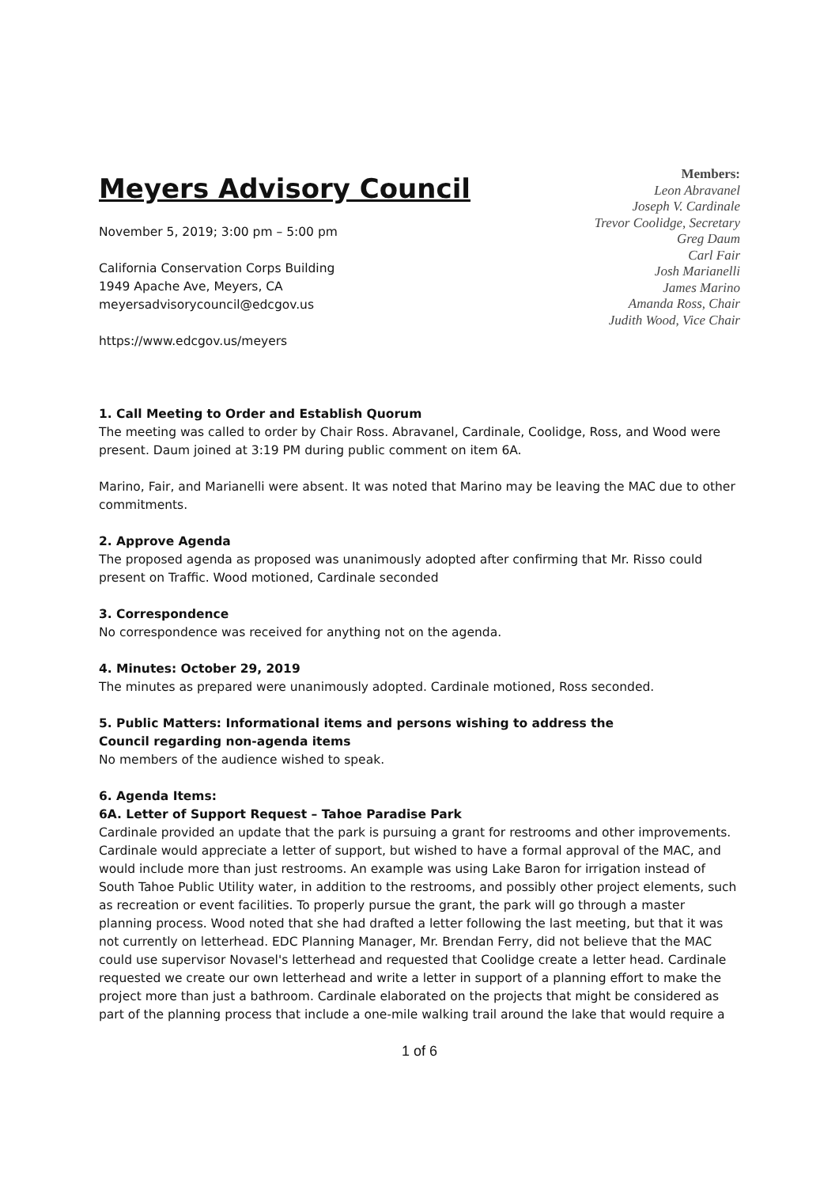Meyers Advisory Council
November 5, 2019; 3:00 pm – 5:00 pm
California Conservation Corps Building
1949 Apache Ave, Meyers, CA
meyersadvisorycouncil@edcgov.us
https://www.edcgov.us/meyers
Members:
Leon Abravanel
Joseph V. Cardinale
Trevor Coolidge, Secretary
Greg Daum
Carl Fair
Josh Marianelli
James Marino
Amanda Ross, Chair
Judith Wood, Vice Chair
1. Call Meeting to Order and Establish Quorum
The meeting was called to order by Chair Ross. Abravanel, Cardinale, Coolidge, Ross, and Wood were present. Daum joined at 3:19 PM during public comment on item 6A.
Marino, Fair, and Marianelli were absent. It was noted that Marino may be leaving the MAC due to other commitments.
2. Approve Agenda
The proposed agenda as proposed was unanimously adopted after confirming that Mr. Risso could present on Traffic. Wood motioned, Cardinale seconded
3. Correspondence
No correspondence was received for anything not on the agenda.
4. Minutes: October 29, 2019
The minutes as prepared were unanimously adopted. Cardinale motioned, Ross seconded.
5. Public Matters: Informational items and persons wishing to address the
Council regarding non-agenda items
No members of the audience wished to speak.
6. Agenda Items:
6A. Letter of Support Request – Tahoe Paradise Park
Cardinale provided an update that the park is pursuing a grant for restrooms and other improvements. Cardinale would appreciate a letter of support, but wished to have a formal approval of the MAC, and would include more than just restrooms. An example was using Lake Baron for irrigation instead of South Tahoe Public Utility water, in addition to the restrooms, and possibly other project elements, such as recreation or event facilities. To properly pursue the grant, the park will go through a master planning process. Wood noted that she had drafted a letter following the last meeting, but that it was not currently on letterhead. EDC Planning Manager, Mr. Brendan Ferry, did not believe that the MAC could use supervisor Novasel's letterhead and requested that Coolidge create a letter head. Cardinale requested we create our own letterhead and write a letter in support of a planning effort to make the project more than just a bathroom. Cardinale elaborated on the projects that might be considered as part of the planning process that include a one-mile walking trail around the lake that would require a
1 of 6